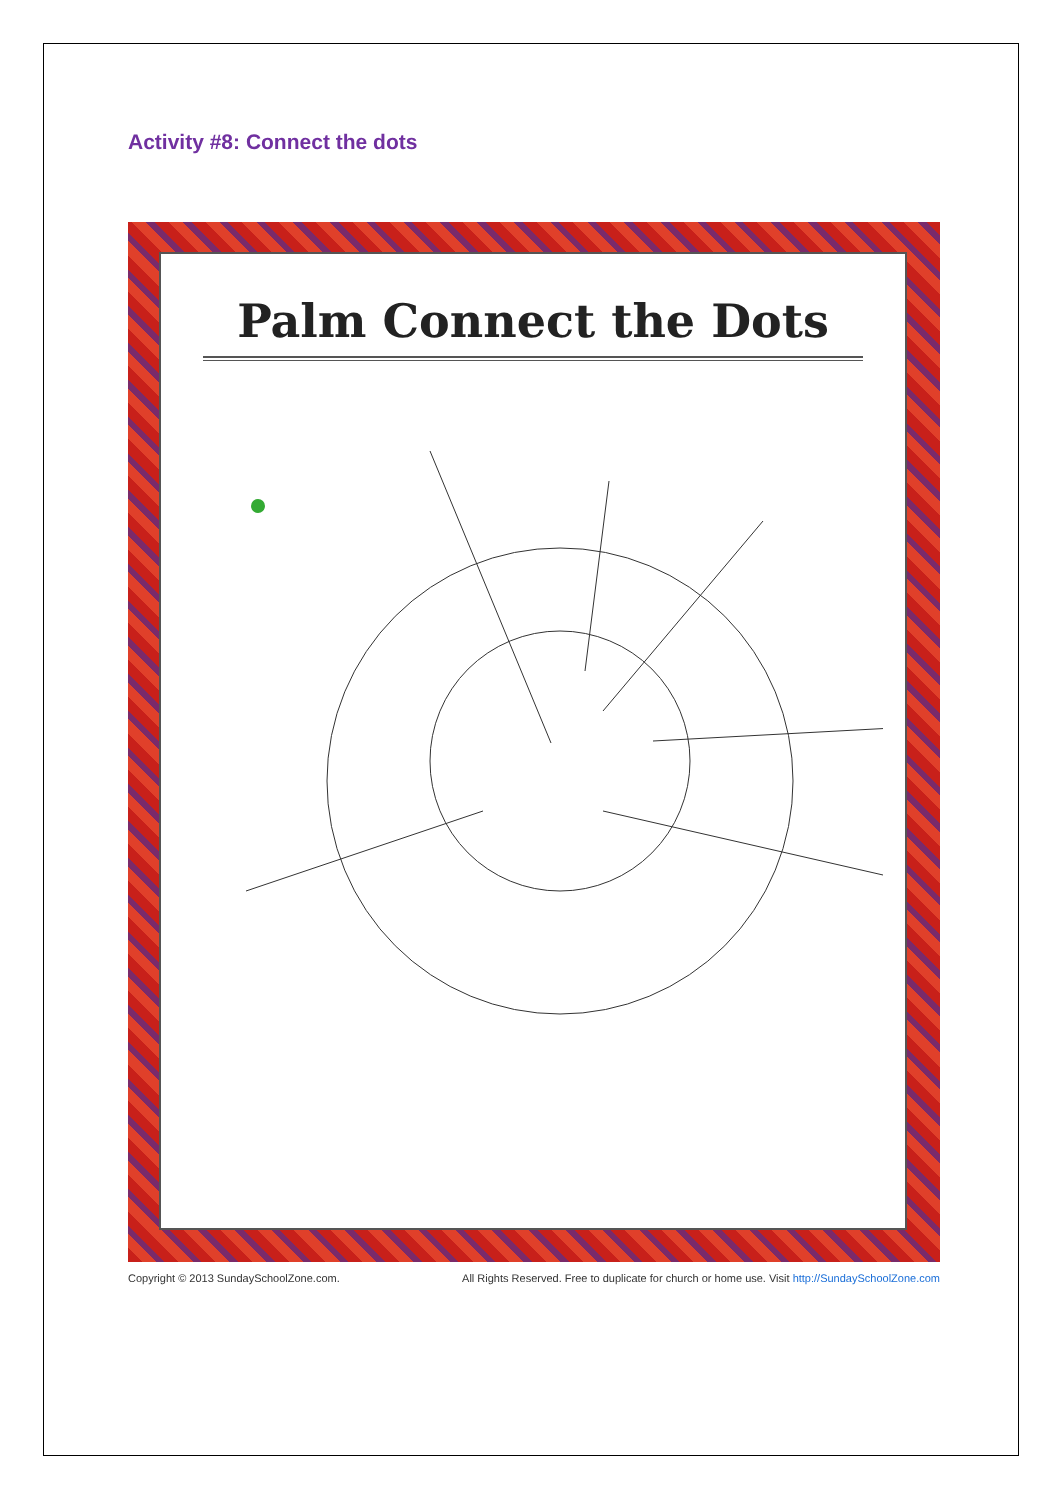Activity #8: Connect the dots
Palm Connect the Dots
Copyright © 2013 SundaySchoolZone.com. All Rights Reserved. Free to duplicate for church or home use. Visit http://SundaySchoolZone.com